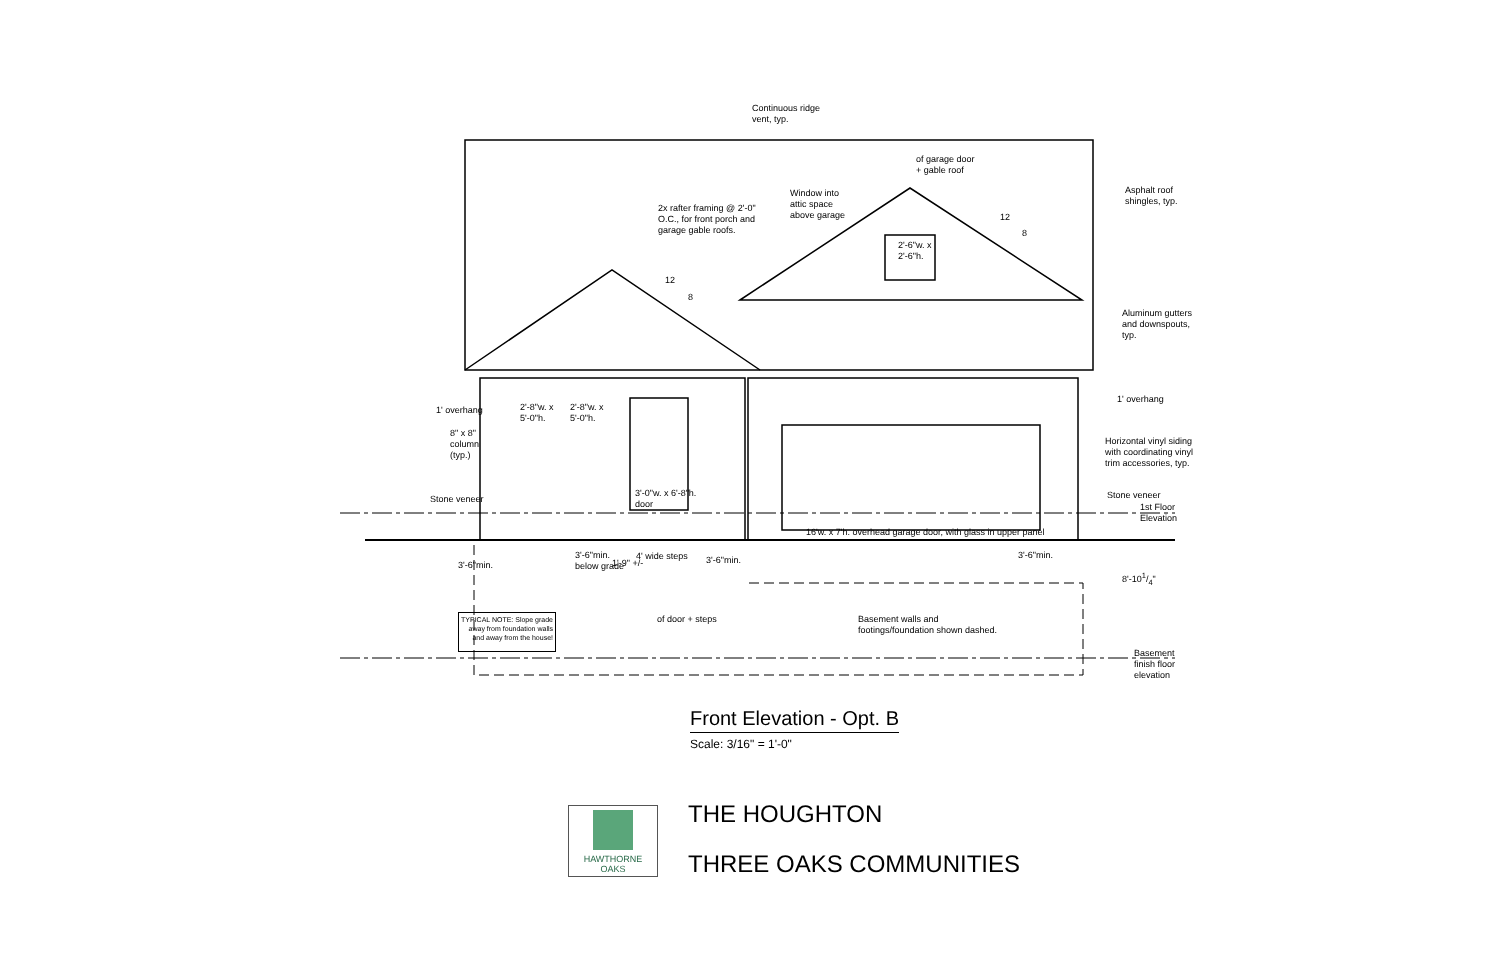Continuous ridge
vent, typ.
of garage door
+ gable roof
Window into
attic space
above garage
2x rafter framing @ 2'-0"
O.C., for front porch and
garage gable roofs.
12
8
2'-6"w. x
2'-6"h.
12
8
Asphalt roof
shingles, typ.
Aluminum gutters
and downspouts,
typ.
1' overhang
1' overhang
8" x 8"
column
(typ.)
2'-8"w. x
5'-0"h.
2'-8"w. x
5'-0"h.
Horizontal vinyl siding
with coordinating vinyl
trim accessories, typ.
Stone veneer
3'-0"w. x 6'-8"h.
door
Stone veneer
1st Floor
Elevation
16'w. x 7'h. overhead garage door, with glass in upper panel
3'-6"min.
3'-6"min.
below grade
1'-9" +/-
4' wide steps 3'-6"min. 3'-6"min.
8'-101/4"
of door + steps
Basement walls and
footings/foundation shown dashed.
TYPICAL NOTE: Slope grade away from foundation walls and away from the house!
Basement
finish floor
elevation
Front Elevation - Opt. B
Scale: 3/16" = 1'-0"
HAWTHORNE
OAKS
THE HOUGHTON
THREE OAKS COMMUNITIES